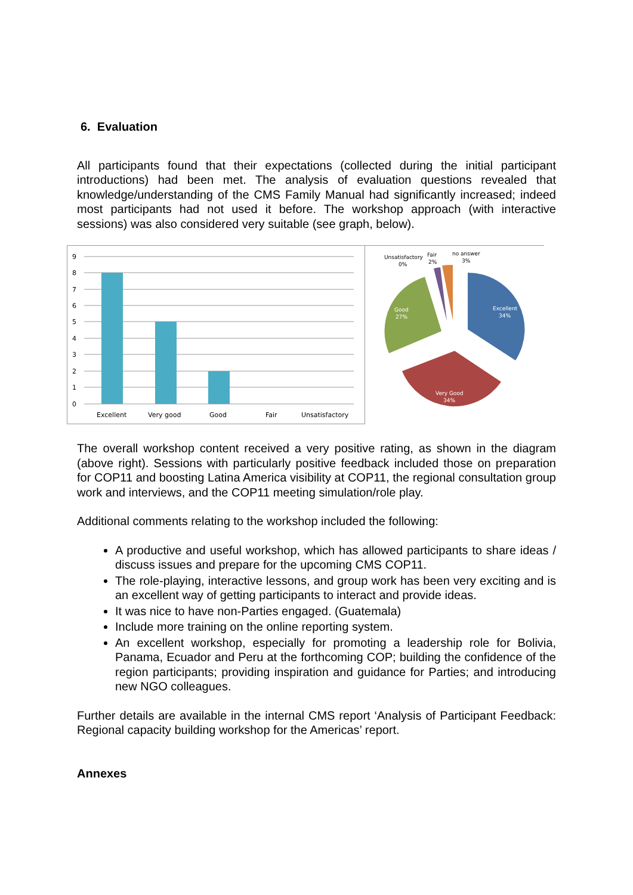6. Evaluation
All participants found that their expectations (collected during the initial participant introductions) had been met. The analysis of evaluation questions revealed that knowledge/understanding of the CMS Family Manual had significantly increased; indeed most participants had not used it before. The workshop approach (with interactive sessions) was also considered very suitable (see graph, below).
0
1
2
3
4
5
6
7
8
9
Excellent
Very good
Good
Fair
Unsatisfactory
Unsatisfactory
0%
Fair
2%
no answer
3%
Good
27%
Excellent
34%
Very Good
34%
The overall workshop content received a very positive rating, as shown in the diagram (above right). Sessions with particularly positive feedback included those on preparation for COP11 and boosting Latina America visibility at COP11, the regional consultation group work and interviews, and the COP11 meeting simulation/role play.
Additional comments relating to the workshop included the following:
A productive and useful workshop, which has allowed participants to share ideas / discuss issues and prepare for the upcoming CMS COP11.
The role-playing, interactive lessons, and group work has been very exciting and is an excellent way of getting participants to interact and provide ideas.
It was nice to have non-Parties engaged. (Guatemala)
Include more training on the online reporting system.
An excellent workshop, especially for promoting a leadership role for Bolivia, Panama, Ecuador and Peru at the forthcoming COP; building the confidence of the region participants; providing inspiration and guidance for Parties; and introducing new NGO colleagues.
Further details are available in the internal CMS report ‘Analysis of Participant Feedback: Regional capacity building workshop for the Americas’ report.
Annexes